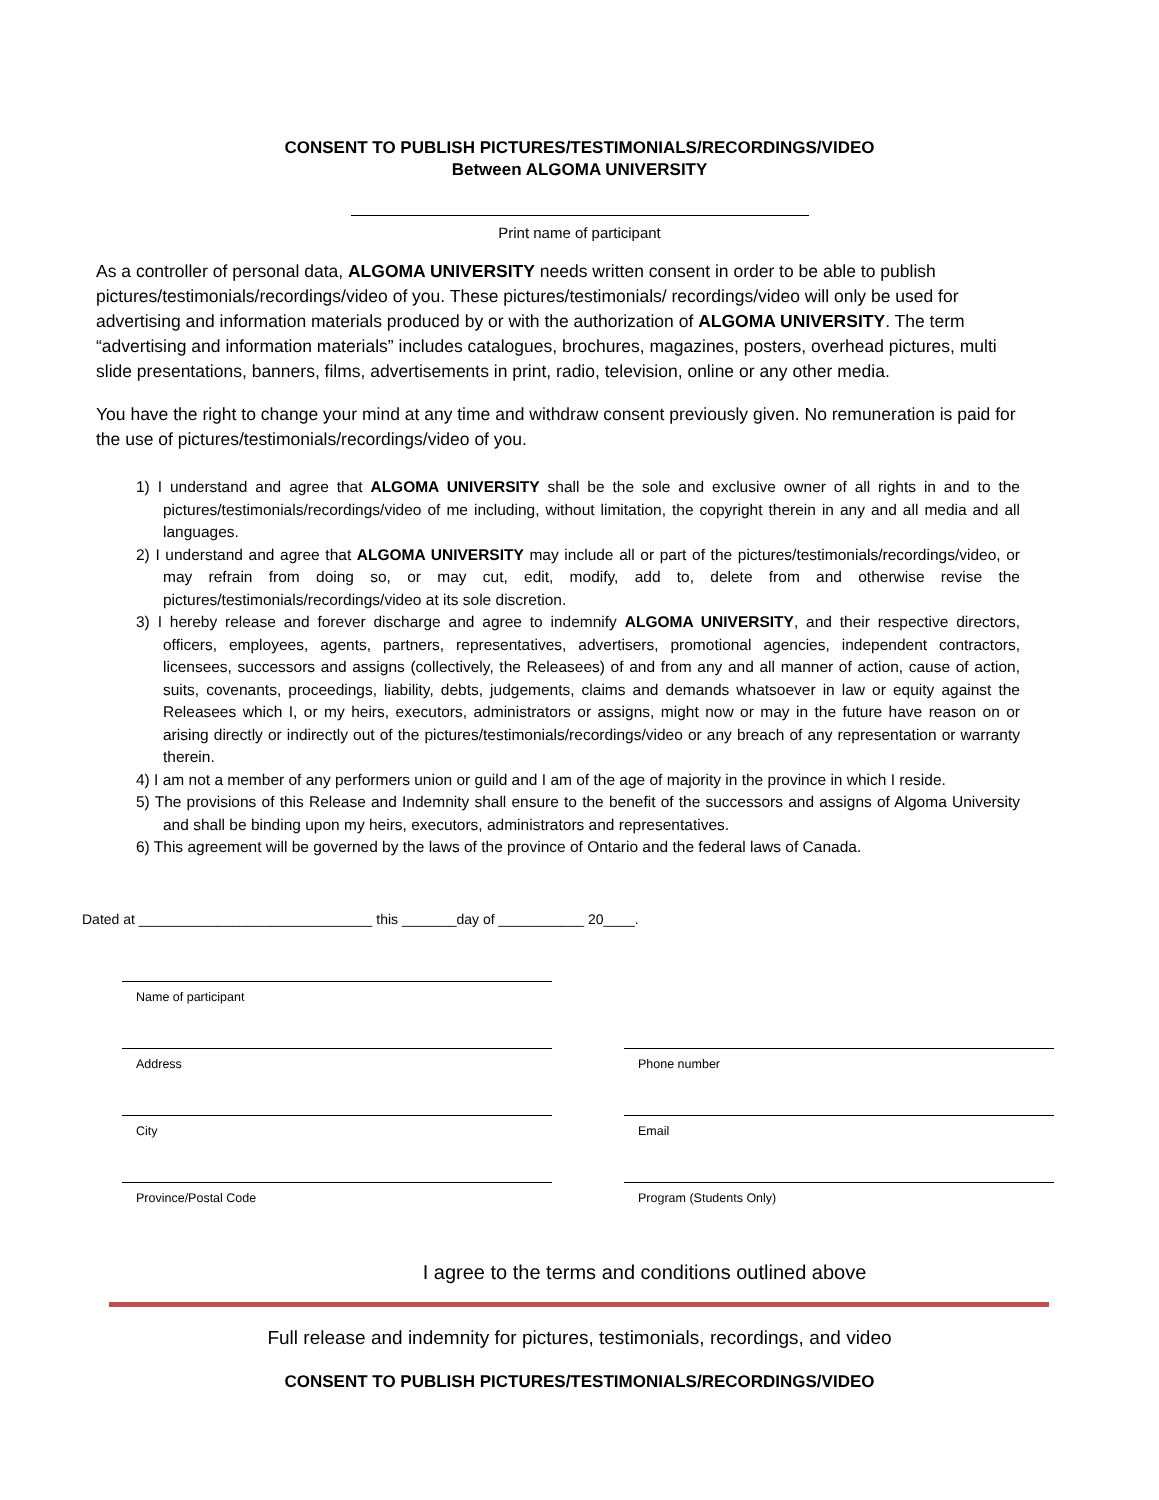CONSENT TO PUBLISH PICTURES/TESTIMONIALS/RECORDINGS/VIDEO
Between ALGOMA UNIVERSITY
Print name of participant
As a controller of personal data, ALGOMA UNIVERSITY needs written consent in order to be able to publish pictures/testimonials/recordings/video of you. These pictures/testimonials/ recordings/video will only be used for advertising and information materials produced by or with the authorization of ALGOMA UNIVERSITY. The term “advertising and information materials” includes catalogues, brochures, magazines, posters, overhead pictures, multi slide presentations, banners, films, advertisements in print, radio, television, online or any other media.
You have the right to change your mind at any time and withdraw consent previously given. No remuneration is paid for the use of pictures/testimonials/recordings/video of you.
1) I understand and agree that ALGOMA UNIVERSITY shall be the sole and exclusive owner of all rights in and to the pictures/testimonials/recordings/video of me including, without limitation, the copyright therein in any and all media and all languages.
2) I understand and agree that ALGOMA UNIVERSITY may include all or part of the pictures/testimonials/recordings/video, or may refrain from doing so, or may cut, edit, modify, add to, delete from and otherwise revise the pictures/testimonials/recordings/video at its sole discretion.
3) I hereby release and forever discharge and agree to indemnify ALGOMA UNIVERSITY, and their respective directors, officers, employees, agents, partners, representatives, advertisers, promotional agencies, independent contractors, licensees, successors and assigns (collectively, the Releasees) of and from any and all manner of action, cause of action, suits, covenants, proceedings, liability, debts, judgements, claims and demands whatsoever in law or equity against the Releasees which I, or my heirs, executors, administrators or assigns, might now or may in the future have reason on or arising directly or indirectly out of the pictures/testimonials/recordings/video or any breach of any representation or warranty therein.
4) I am not a member of any performers union or guild and I am of the age of majority in the province in which I reside.
5) The provisions of this Release and Indemnity shall ensure to the benefit of the successors and assigns of Algoma University and shall be binding upon my heirs, executors, administrators and representatives.
6) This agreement will be governed by the laws of the province of Ontario and the federal laws of Canada.
Dated at ______________________________ this _______day of ___________ 20____.
Name of participant
Address
Phone number
City
Email
Province/Postal Code
Program (Students Only)
I agree to the terms and conditions outlined above
Full release and indemnity for pictures, testimonials, recordings, and video
CONSENT TO PUBLISH PICTURES/TESTIMONIALS/RECORDINGS/VIDEO